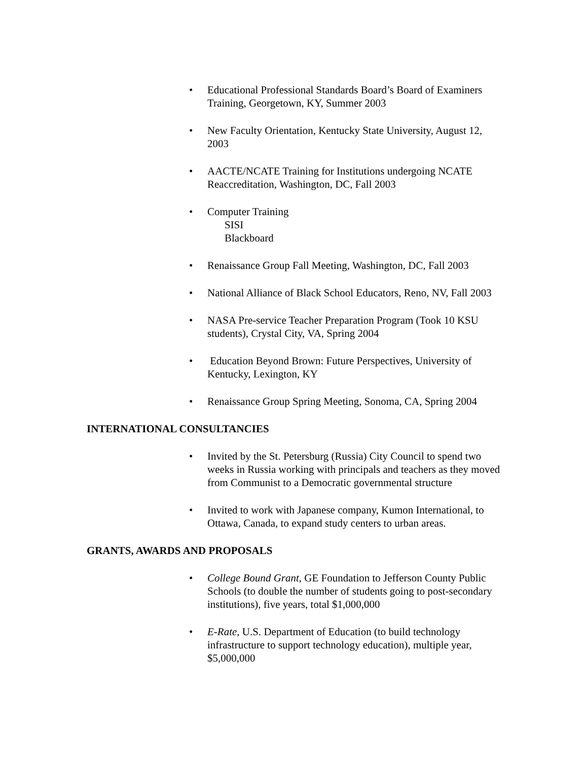• Educational Professional Standards Board’s Board of Examiners Training, Georgetown, KY, Summer 2003
• New Faculty Orientation, Kentucky State University, August 12, 2003
• AACTE/NCATE Training for Institutions undergoing NCATE Reaccreditation, Washington, DC, Fall 2003
• Computer Training
SISI
Blackboard
• Renaissance Group Fall Meeting, Washington, DC, Fall 2003
• National Alliance of Black School Educators, Reno, NV, Fall 2003
• NASA Pre-service Teacher Preparation Program (Took 10 KSU students), Crystal City, VA, Spring 2004
• Education Beyond Brown: Future Perspectives, University of Kentucky, Lexington, KY
• Renaissance Group Spring Meeting, Sonoma, CA, Spring 2004
INTERNATIONAL CONSULTANCIES
• Invited by the St. Petersburg (Russia) City Council to spend two weeks in Russia working with principals and teachers as they moved from Communist to a Democratic governmental structure
• Invited to work with Japanese company, Kumon International, to Ottawa, Canada, to expand study centers to urban areas.
GRANTS, AWARDS AND PROPOSALS
• College Bound Grant, GE Foundation to Jefferson County Public Schools (to double the number of students going to post-secondary institutions), five years, total $1,000,000
• E-Rate, U.S. Department of Education (to build technology infrastructure to support technology education), multiple year, $5,000,000